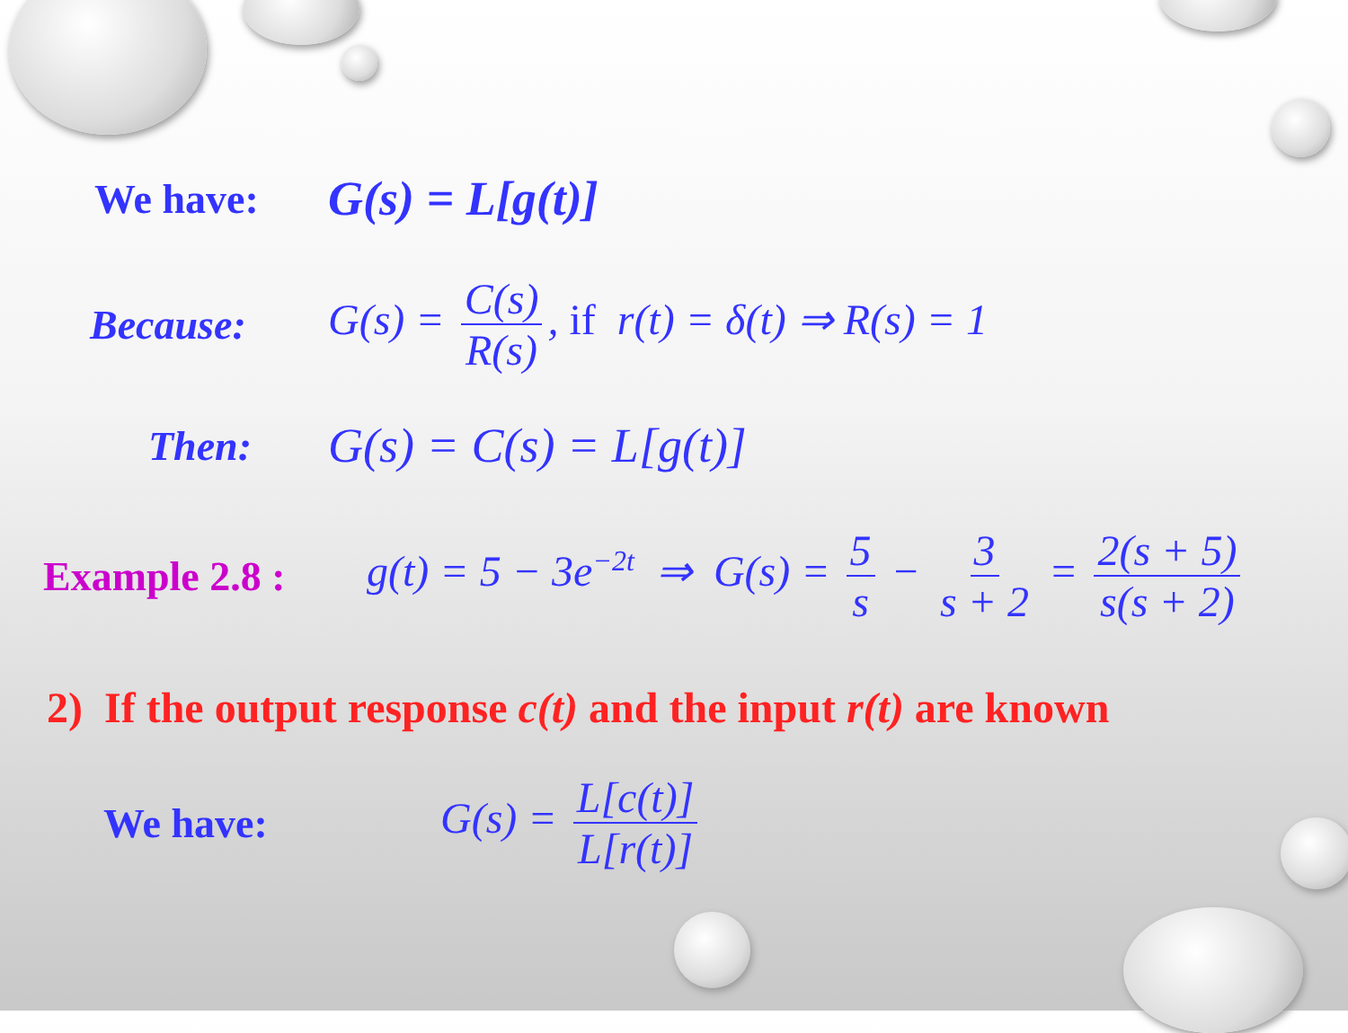We have: G(s) = L[g(t)]
Because: G(s) = C(s) R(s), if r(t) = δ(t) ⇒ R(s) = 1
Then: G(s) = C(s) = L[g(t)]
Example 2.8 : g(t) = 5 − 3e<sup>−2t</sup> ⇒ G(s) = 5 s − 3 s + 2 = 2(s + 5) s(s + 2)
2) If the output response c(t) and the input r(t) are known
We have: G(s) = L[c(t)] L[r(t)]